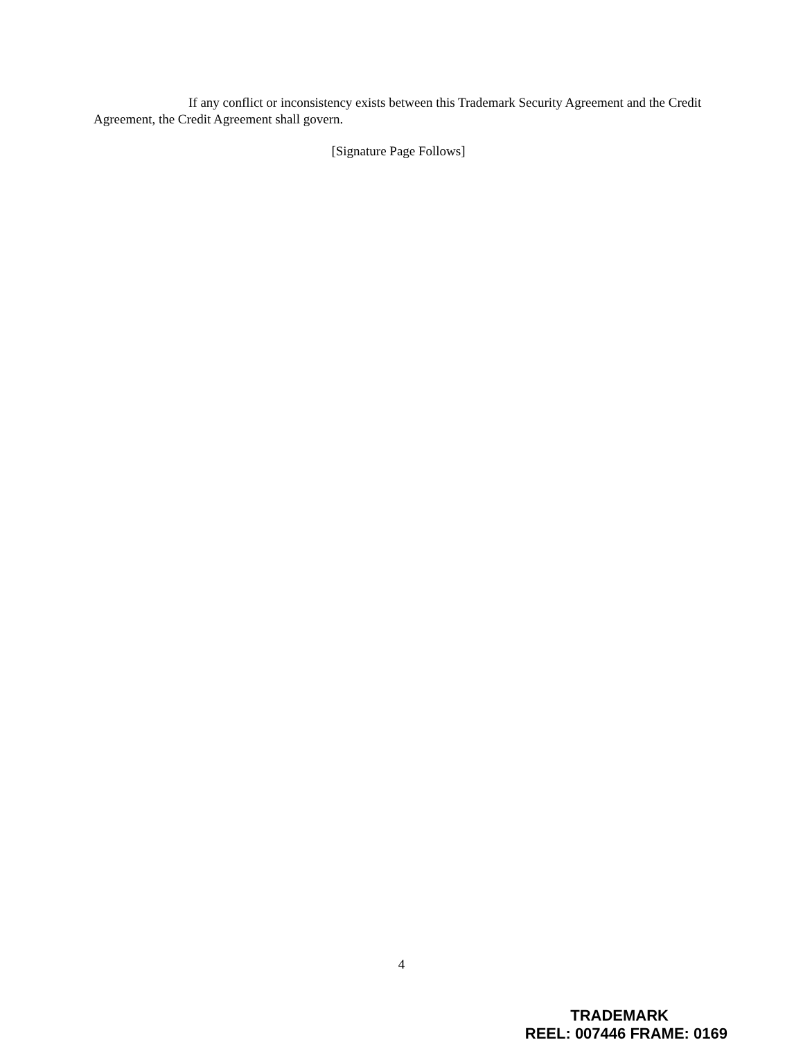If any conflict or inconsistency exists between this Trademark Security Agreement and the Credit Agreement, the Credit Agreement shall govern.
[Signature Page Follows]
4
TRADEMARK
REEL: 007446 FRAME: 0169